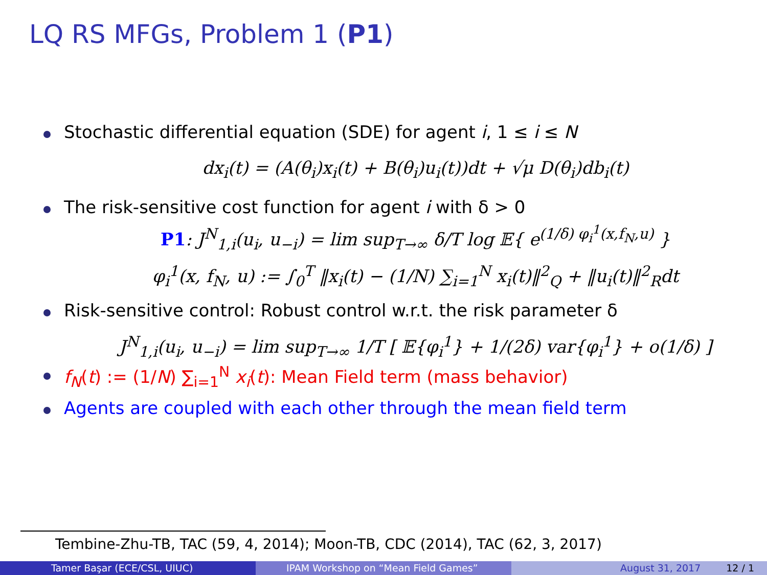LQ RS MFGs, Problem 1 (P1)
Stochastic differential equation (SDE) for agent i, 1 ≤ i ≤ N
dx<sub>i</sub>(t) = (A(θ<sub>i</sub>)x<sub>i</sub>(t) + B(θ<sub>i</sub>)u<sub>i</sub>(t))dt + √μ D(θ<sub>i</sub>)db<sub>i</sub>(t)
The risk-sensitive cost function for agent i with δ > 0
P1: J<sup>N</sup><sub>1,i</sub>(u<sub>i</sub>, u<sub>−i</sub>) = lim sup<sub>T→∞</sub> δ/T log 𝔼{ e<sup>(1/δ) φ<sub>i</sub><sup>1</sup>(x,f<sub>N</sub>,u)</sup> }
φ<sub>i</sub><sup>1</sup>(x, f<sub>N</sub>, u) := ∫<sub>0</sub><sup>T</sup> ‖x<sub>i</sub>(t) − (1/N) ∑<sub>i=1</sub><sup>N</sup> x<sub>i</sub>(t)‖<sup>2</sup><sub>Q</sub> + ‖u<sub>i</sub>(t)‖<sup>2</sup><sub>R</sub>dt
Risk-sensitive control: Robust control w.r.t. the risk parameter δ
J<sup>N</sup><sub>1,i</sub>(u<sub>i</sub>, u<sub>−i</sub>) = lim sup<sub>T→∞</sub> 1/T [ 𝔼{φ<sub>i</sub><sup>1</sup>} + 1/(2δ) var{φ<sub>i</sub><sup>1</sup>} + o(1/δ) ]
f<sub>N</sub>(t) := (1/N) ∑<sub>i=1</sub><sup>N</sup> x<sub>i</sub>(t): Mean Field term (mass behavior)
Agents are coupled with each other through the mean field term
Tembine-Zhu-TB, TAC (59, 4, 2014); Moon-TB, CDC (2014), TAC (62, 3, 2017)
Tamer Başar (ECE/CSL, UIUC) IPAM Workshop on “Mean Field Games” August 31, 2017 12 / 1